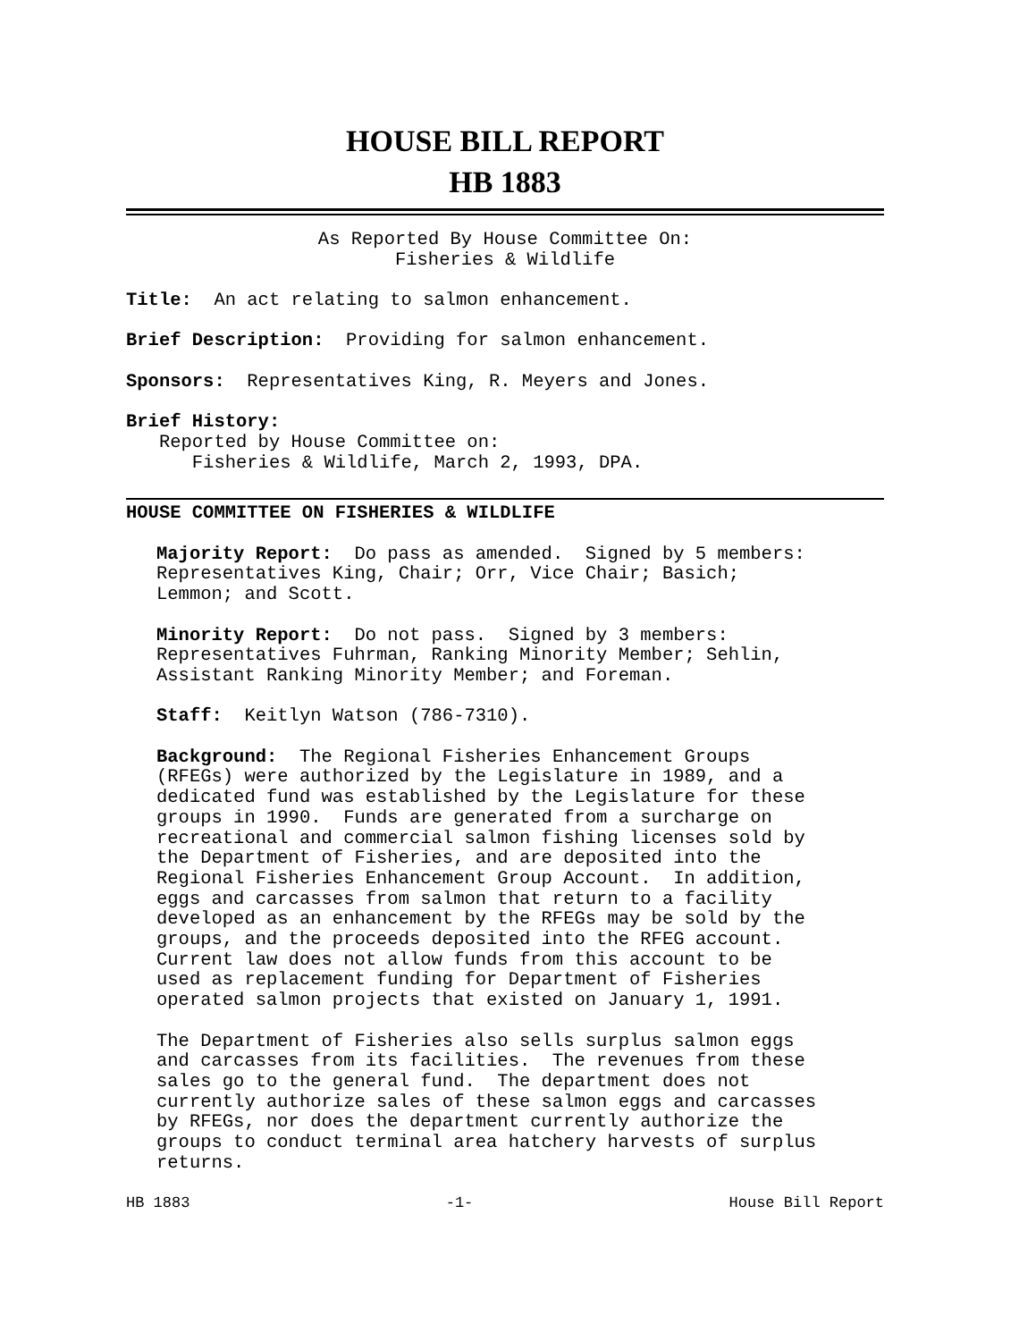HOUSE BILL REPORT
HB 1883
As Reported By House Committee On: Fisheries & Wildlife
Title: An act relating to salmon enhancement.
Brief Description: Providing for salmon enhancement.
Sponsors: Representatives King, R. Meyers and Jones.
Brief History: Reported by House Committee on: Fisheries & Wildlife, March 2, 1993, DPA.
HOUSE COMMITTEE ON FISHERIES & WILDLIFE
Majority Report: Do pass as amended. Signed by 5 members: Representatives King, Chair; Orr, Vice Chair; Basich; Lemmon; and Scott.
Minority Report: Do not pass. Signed by 3 members: Representatives Fuhrman, Ranking Minority Member; Sehlin, Assistant Ranking Minority Member; and Foreman.
Staff: Keitlyn Watson (786-7310).
Background: The Regional Fisheries Enhancement Groups (RFEGs) were authorized by the Legislature in 1989, and a dedicated fund was established by the Legislature for these groups in 1990. Funds are generated from a surcharge on recreational and commercial salmon fishing licenses sold by the Department of Fisheries, and are deposited into the Regional Fisheries Enhancement Group Account. In addition, eggs and carcasses from salmon that return to a facility developed as an enhancement by the RFEGs may be sold by the groups, and the proceeds deposited into the RFEG account. Current law does not allow funds from this account to be used as replacement funding for Department of Fisheries operated salmon projects that existed on January 1, 1991.
The Department of Fisheries also sells surplus salmon eggs and carcasses from its facilities. The revenues from these sales go to the general fund. The department does not currently authorize sales of these salmon eggs and carcasses by RFEGs, nor does the department currently authorize the groups to conduct terminal area hatchery harvests of surplus returns.
HB 1883 -1- House Bill Report